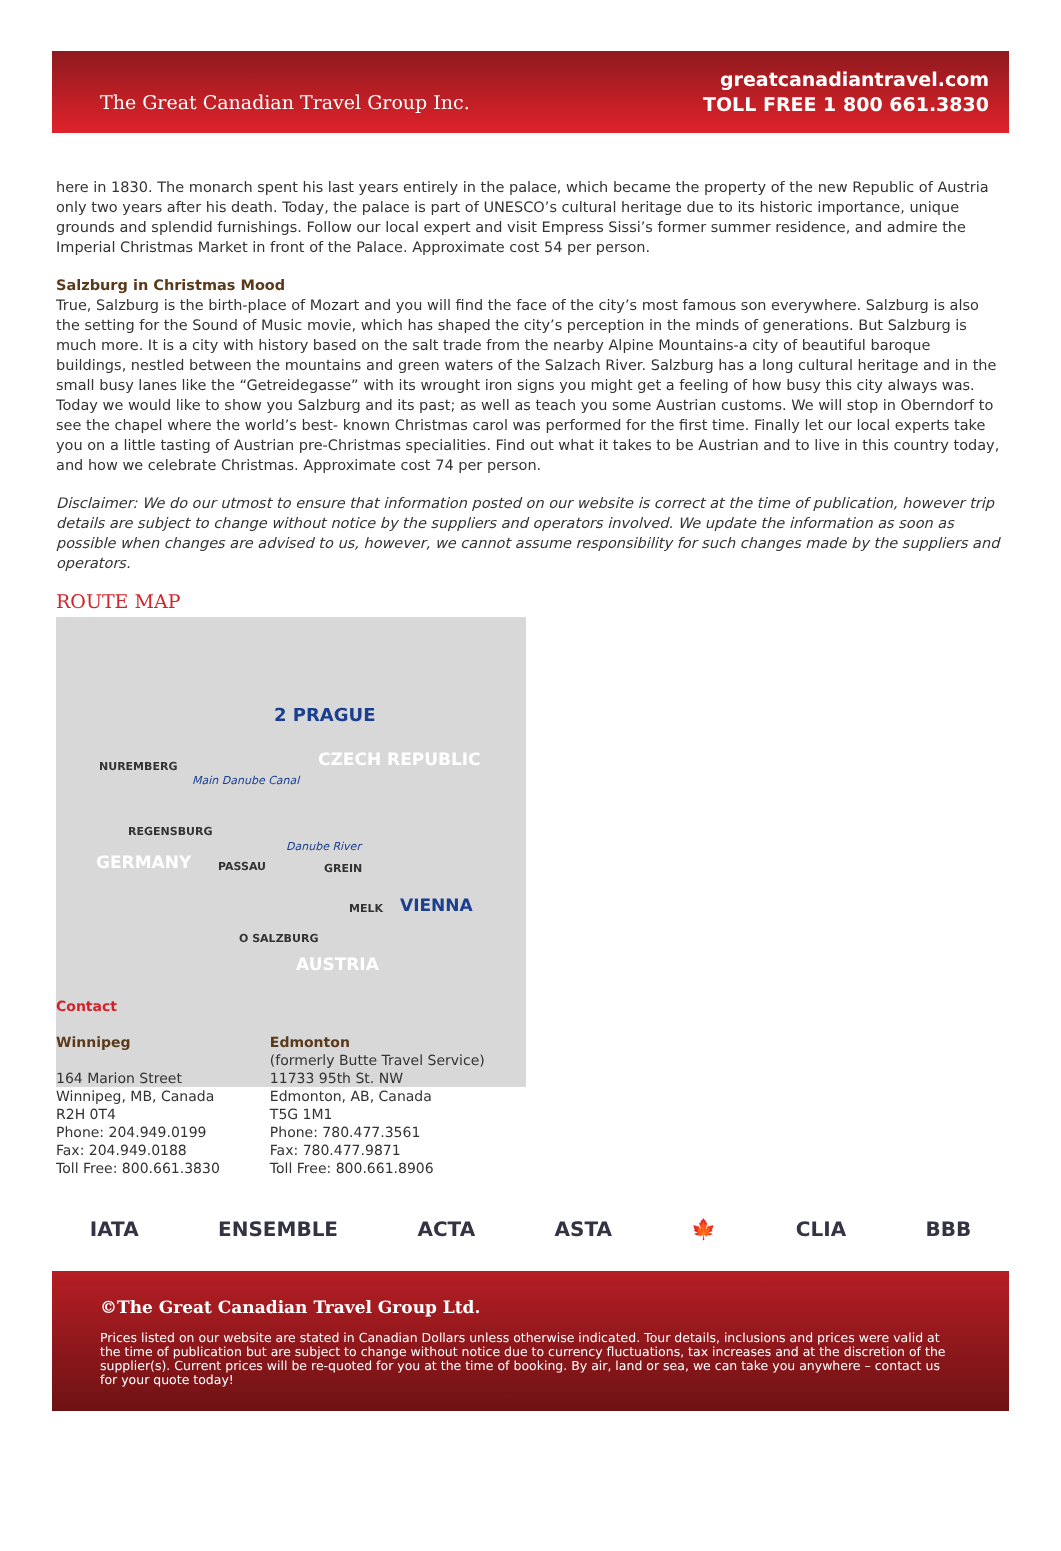The Great Canadian Travel Group Inc.
greatcanadiantravel.com
TOLL FREE 1 800 661.3830
here in 1830. The monarch spent his last years entirely in the palace, which became the property of the new Republic of Austria only two years after his death. Today, the palace is part of UNESCO’s cultural heritage due to its historic importance, unique grounds and splendid furnishings. Follow our local expert and visit Empress Sissi’s former summer residence, and admire the Imperial Christmas Market in front of the Palace. Approximate cost 54 per person.
Salzburg in Christmas Mood
True, Salzburg is the birth-place of Mozart and you will find the face of the city’s most famous son everywhere. Salzburg is also the setting for the Sound of Music movie, which has shaped the city’s perception in the minds of generations. But Salzburg is much more. It is a city with history based on the salt trade from the nearby Alpine Mountains-a city of beautiful baroque buildings, nestled between the mountains and green waters of the Salzach River. Salzburg has a long cultural heritage and in the small busy lanes like the “Getreidegasse” with its wrought iron signs you might get a feeling of how busy this city always was. Today we would like to show you Salzburg and its past; as well as teach you some Austrian customs. We will stop in Oberndorf to see the chapel where the world’s best- known Christmas carol was performed for the first time. Finally let our local experts take you on a little tasting of Austrian pre-Christmas specialities. Find out what it takes to be Austrian and to live in this country today, and how we celebrate Christmas. Approximate cost 74 per person.
Disclaimer: We do our utmost to ensure that information posted on our website is correct at the time of publication, however trip details are subject to change without notice by the suppliers and operators involved. We update the information as soon as possible when changes are advised to us, however, we cannot assume responsibility for such changes made by the suppliers and operators.
ROUTE MAP
2 PRAGUE
CZECH REPUBLIC NUREMBERG
Main Danube Canal
REGENSBURG
Danube River
GERMANY PASSAU GREIN
MELK VIENNA
O SALZBURG
AUSTRIA
Contact
Winnipeg
164 Marion Street
Winnipeg, MB, Canada
R2H 0T4
Phone: 204.949.0199
Fax: 204.949.0188
Toll Free: 800.661.3830
Edmonton
(formerly Butte Travel Service)
11733 95th St. NW
Edmonton, AB, Canada
T5G 1M1
Phone: 780.477.3561
Fax: 780.477.9871
Toll Free: 800.661.8906
IATA ENSEMBLE ACTA ASTA 🍁 CLIA BBB
©The Great Canadian Travel Group Ltd.
Prices listed on our website are stated in Canadian Dollars unless otherwise indicated. Tour details, inclusions and prices were valid at the time of publication but are subject to change without notice due to currency fluctuations, tax increases and at the discretion of the supplier(s). Current prices will be re-quoted for you at the time of booking. By air, land or sea, we can take you anywhere – contact us for your quote today!